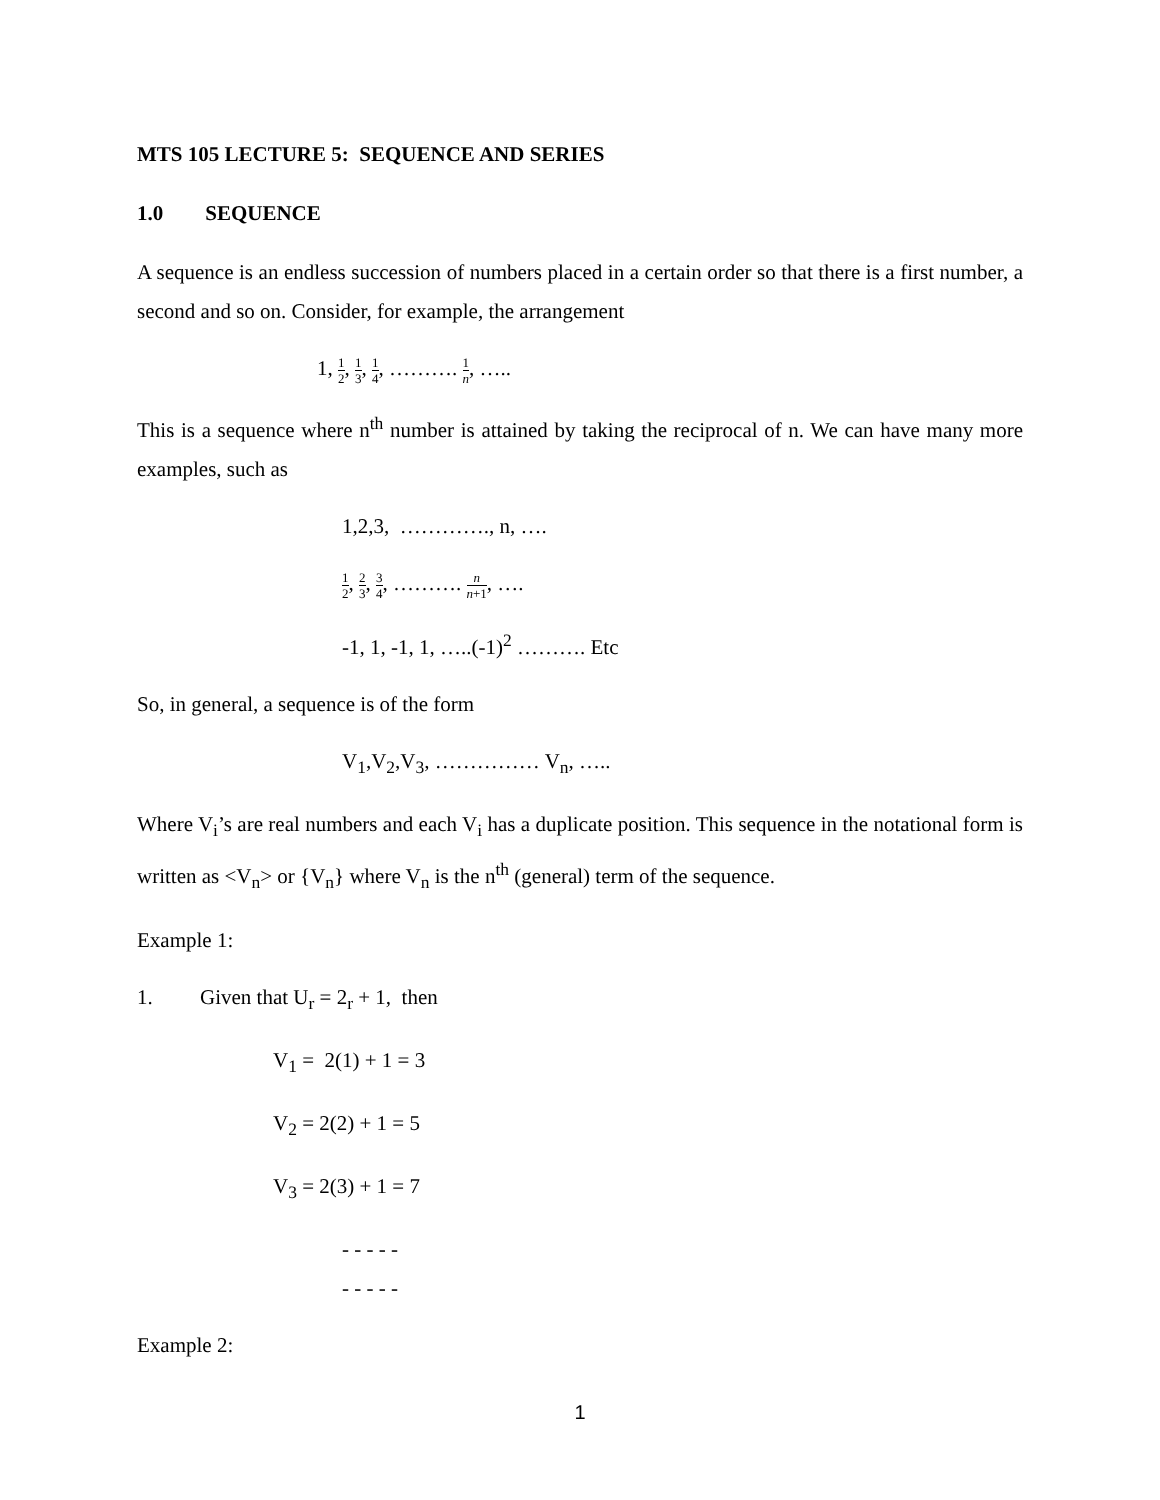MTS 105 LECTURE 5: SEQUENCE AND SERIES
1.0 SEQUENCE
A sequence is an endless succession of numbers placed in a certain order so that there is a first number, a second and so on. Consider, for example, the arrangement
1, 1 2, 1 3, 1 4, ………. 1 n, …..
This is a sequence where n<sup>th</sup> number is attained by taking the reciprocal of n. We can have many more examples, such as
1,2,3, …………., n, ….
1 2, 2 3, 3 4, ………. n n+1, ….
-1, 1, -1, 1, …..(-1)<sup>2</sup> ………. Etc
So, in general, a sequence is of the form
V<sub>1</sub>,V<sub>2</sub>,V<sub>3</sub>, …………… V<sub>n</sub>, …..
Where V<sub>i</sub>’s are real numbers and each V<sub>i</sub> has a duplicate position. This sequence in the notational form is written as <V<sub>n</sub>> or {V<sub>n</sub>} where V<sub>n</sub> is the n<sup>th</sup> (general) term of the sequence.
Example 1:
1. Given that U<sub>r</sub> = 2<sub>r</sub> + 1, then
V<sub>1</sub> = 2(1) + 1 = 3
V<sub>2</sub> = 2(2) + 1 = 5
V<sub>3</sub> = 2(3) + 1 = 7
- - - - -
- - - - -
Example 2:
1